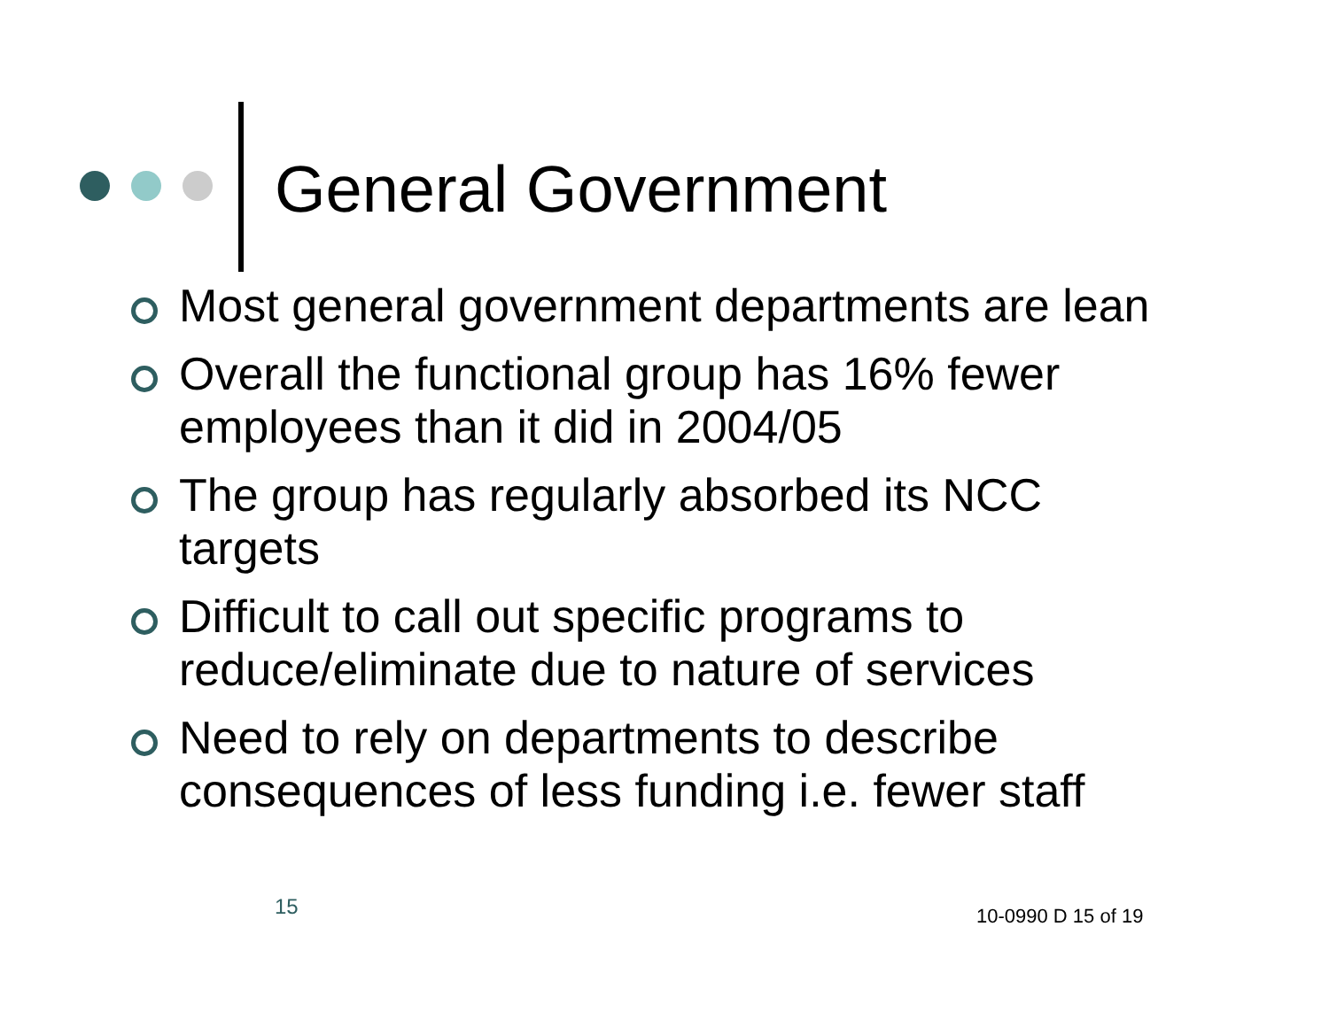General Government
Most general government departments are lean
Overall the functional group has 16% fewer employees than it did in 2004/05
The group has regularly absorbed its NCC targets
Difficult to call out specific programs to reduce/eliminate due to nature of services
Need to rely on departments to describe consequences of less funding i.e. fewer staff
15 10-0990 D 15 of 19